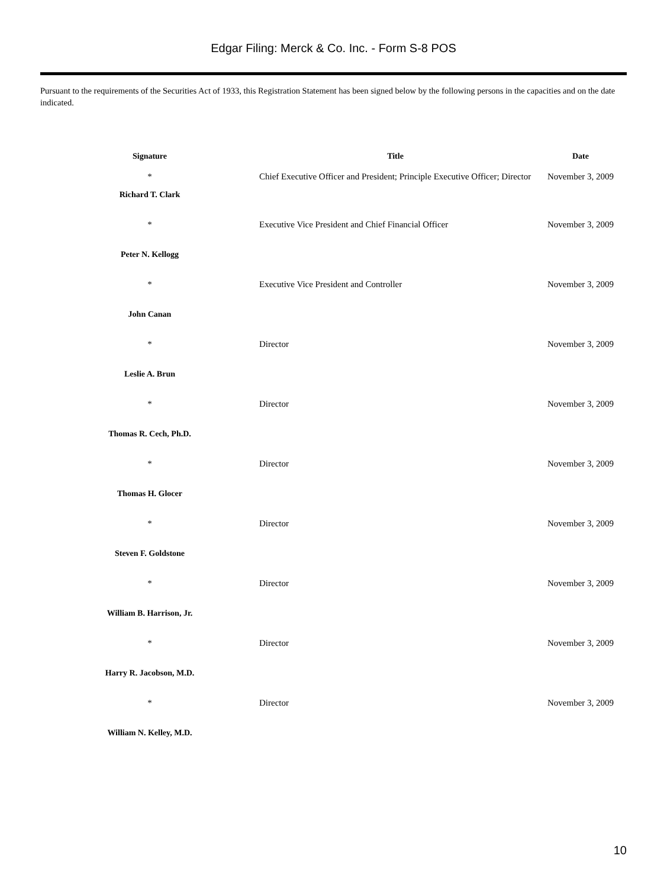Edgar Filing: Merck & Co. Inc. - Form S-8 POS
Pursuant to the requirements of the Securities Act of 1933, this Registration Statement has been signed below by the following persons in the capacities and on the date indicated.
| Signature | Title | Date |
| --- | --- | --- |
| * | Chief Executive Officer and President; Principle Executive Officer; Director | November 3, 2009 |
| Richard T. Clark | | |
| * | Executive Vice President and Chief Financial Officer | November 3, 2009 |
| Peter N. Kellogg | | |
| * | Executive Vice President and Controller | November 3, 2009 |
| John Canan | | |
| * | Director | November 3, 2009 |
| Leslie A. Brun | | |
| * | Director | November 3, 2009 |
| Thomas R. Cech, Ph.D. | | |
| * | Director | November 3, 2009 |
| Thomas H. Glocer | | |
| * | Director | November 3, 2009 |
| Steven F. Goldstone | | |
| * | Director | November 3, 2009 |
| William B. Harrison, Jr. | | |
| * | Director | November 3, 2009 |
| Harry R. Jacobson, M.D. | | |
| * | Director | November 3, 2009 |
| William N. Kelley, M.D. | | |
10